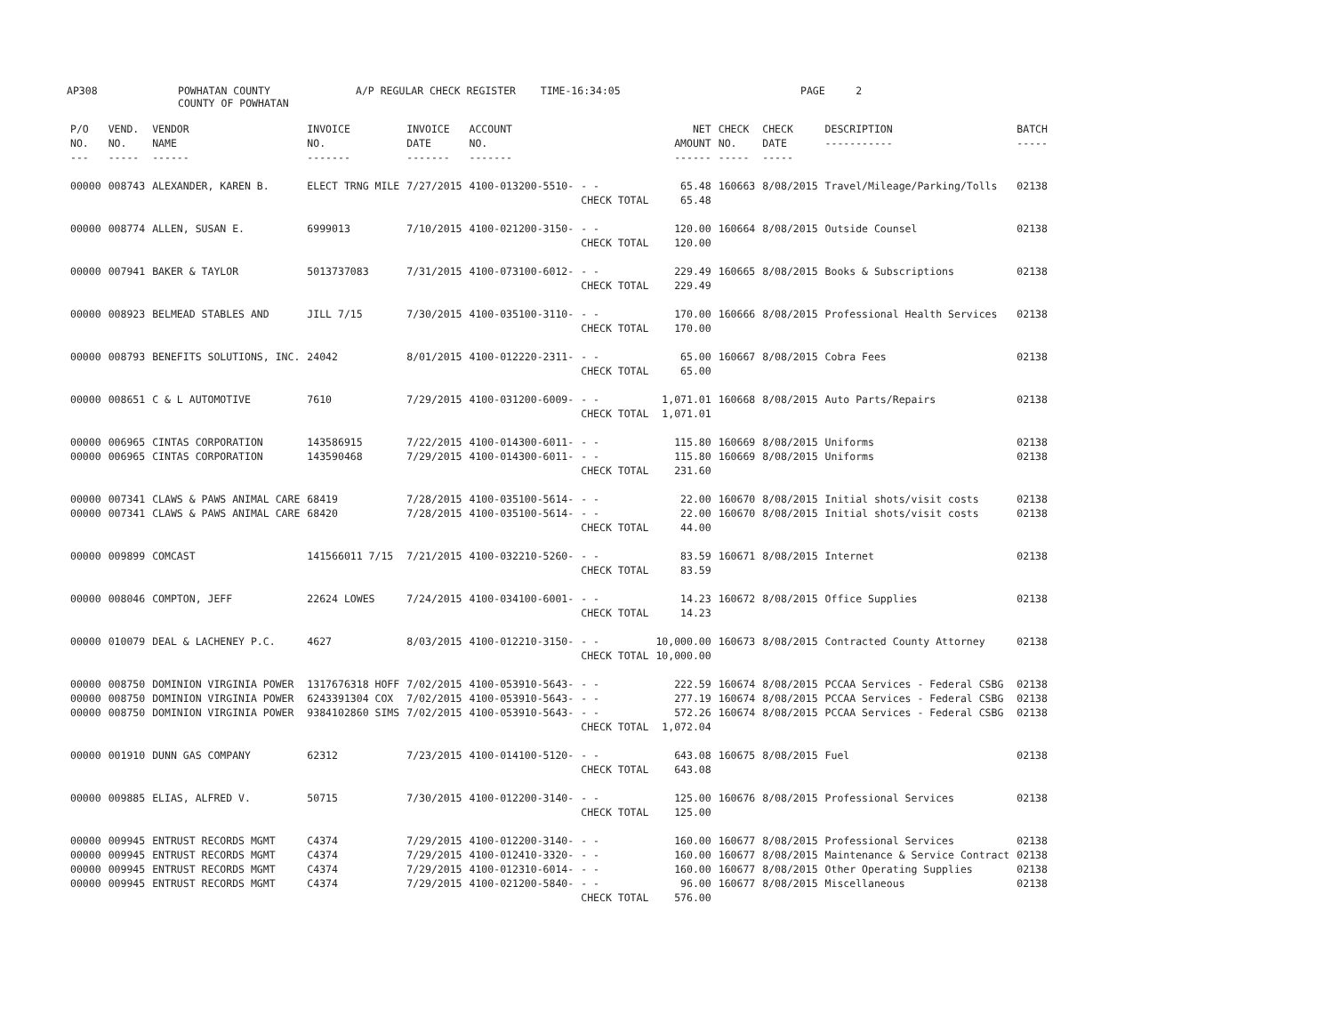AP308 POWHATAN COUNTY
COUNTY OF POWHATAN A/P REGULAR CHECK REGISTER TIME-16:34:05 PAGE 2
| P/O NO. --- | VEND. NO. ----- | VENDOR NAME ------ | INVOICE NO. ------- | INVOICE DATE ------- | ACCOUNT NO. ------- | | NET AMOUNT ------ | CHECK NO. ----- | CHECK DATE ----- | DESCRIPTION ----------- | BATCH ----- |
| --- | --- | --- | --- | --- | --- | --- | --- | --- | --- | --- | --- |
| 00000 | 008743 | ALEXANDER, KAREN B. | ELECT TRNG MILE | 7/27/2015 | 4100-013200-5510- | - - CHECK TOTAL | 65.48 65.48 | 160663 | 8/08/2015 | Travel/Mileage/Parking/Tolls | 02138 |
| 00000 | 008774 | ALLEN, SUSAN E. | 6999013 | 7/10/2015 | 4100-021200-3150- | - - CHECK TOTAL | 120.00 120.00 | 160664 | 8/08/2015 | Outside Counsel | 02138 |
| 00000 | 007941 | BAKER & TAYLOR | 5013737083 | 7/31/2015 | 4100-073100-6012- | - - CHECK TOTAL | 229.49 229.49 | 160665 | 8/08/2015 | Books & Subscriptions | 02138 |
| 00000 | 008923 | BELMEAD STABLES AND | JILL 7/15 | 7/30/2015 | 4100-035100-3110- | - - CHECK TOTAL | 170.00 170.00 | 160666 | 8/08/2015 | Professional Health Services | 02138 |
| 00000 | 008793 | BENEFITS SOLUTIONS, INC. | 24042 | 8/01/2015 | 4100-012220-2311- | - - CHECK TOTAL | 65.00 65.00 | 160667 | 8/08/2015 | Cobra Fees | 02138 |
| 00000 | 008651 | C & L AUTOMOTIVE | 7610 | 7/29/2015 | 4100-031200-6009- | - - CHECK TOTAL | 1,071.01 1,071.01 | 160668 | 8/08/2015 | Auto Parts/Repairs | 02138 |
| 00000 00000 | 006965 006965 | CINTAS CORPORATION CINTAS CORPORATION | 143586915 143590468 | 7/22/2015 7/29/2015 | 4100-014300-6011- 4100-014300-6011- | - - - - CHECK TOTAL | 115.80 115.80 231.60 | 160669 160669 | 8/08/2015 8/08/2015 | Uniforms Uniforms | 02138 02138 |
| 00000 00000 | 007341 007341 | CLAWS & PAWS ANIMAL CARE CLAWS & PAWS ANIMAL CARE | 68419 68420 | 7/28/2015 7/28/2015 | 4100-035100-5614- 4100-035100-5614- | - - - - CHECK TOTAL | 22.00 22.00 44.00 | 160670 160670 | 8/08/2015 8/08/2015 | Initial shots/visit costs Initial shots/visit costs | 02138 02138 |
| 00000 | 009899 | COMCAST | 141566011 7/15 | 7/21/2015 | 4100-032210-5260- | - - CHECK TOTAL | 83.59 83.59 | 160671 | 8/08/2015 | Internet | 02138 |
| 00000 | 008046 | COMPTON, JEFF | 22624 LOWES | 7/24/2015 | 4100-034100-6001- | - - CHECK TOTAL | 14.23 14.23 | 160672 | 8/08/2015 | Office Supplies | 02138 |
| 00000 | 010079 | DEAL & LACHENEY P.C. | 4627 | 8/03/2015 | 4100-012210-3150- | - - CHECK TOTAL | 10,000.00 10,000.00 | 160673 | 8/08/2015 | Contracted County Attorney | 02138 |
| 00000 00000 00000 | 008750 008750 008750 | DOMINION VIRGINIA POWER DOMINION VIRGINIA POWER DOMINION VIRGINIA POWER | 1317676318 HOFF 6243391304 COX 9384102860 SIMS | 7/02/2015 7/02/2015 7/02/2015 | 4100-053910-5643- 4100-053910-5643- 4100-053910-5643- | - - - - - - CHECK TOTAL | 222.59 277.19 572.26 1,072.04 | 160674 160674 160674 | 8/08/2015 8/08/2015 8/08/2015 | PCCAA Services - Federal CSBG PCCAA Services - Federal CSBG PCCAA Services - Federal CSBG | 02138 02138 02138 |
| 00000 | 001910 | DUNN GAS COMPANY | 62312 | 7/23/2015 | 4100-014100-5120- | - - CHECK TOTAL | 643.08 643.08 | 160675 | 8/08/2015 | Fuel | 02138 |
| 00000 | 009885 | ELIAS, ALFRED V. | 50715 | 7/30/2015 | 4100-012200-3140- | - - CHECK TOTAL | 125.00 125.00 | 160676 | 8/08/2015 | Professional Services | 02138 |
| 00000 00000 00000 00000 | 009945 009945 009945 009945 | ENTRUST RECORDS MGMT ENTRUST RECORDS MGMT ENTRUST RECORDS MGMT ENTRUST RECORDS MGMT | C4374 C4374 C4374 C4374 | 7/29/2015 7/29/2015 7/29/2015 7/29/2015 | 4100-012200-3140- 4100-012410-3320- 4100-012310-6014- 4100-021200-5840- | - - - - - - - - CHECK TOTAL | 160.00 160.00 160.00 96.00 576.00 | 160677 160677 160677 160677 | 8/08/2015 8/08/2015 8/08/2015 8/08/2015 | Professional Services Maintenance & Service Contract Other Operating Supplies Miscellaneous | 02138 02138 02138 02138 |